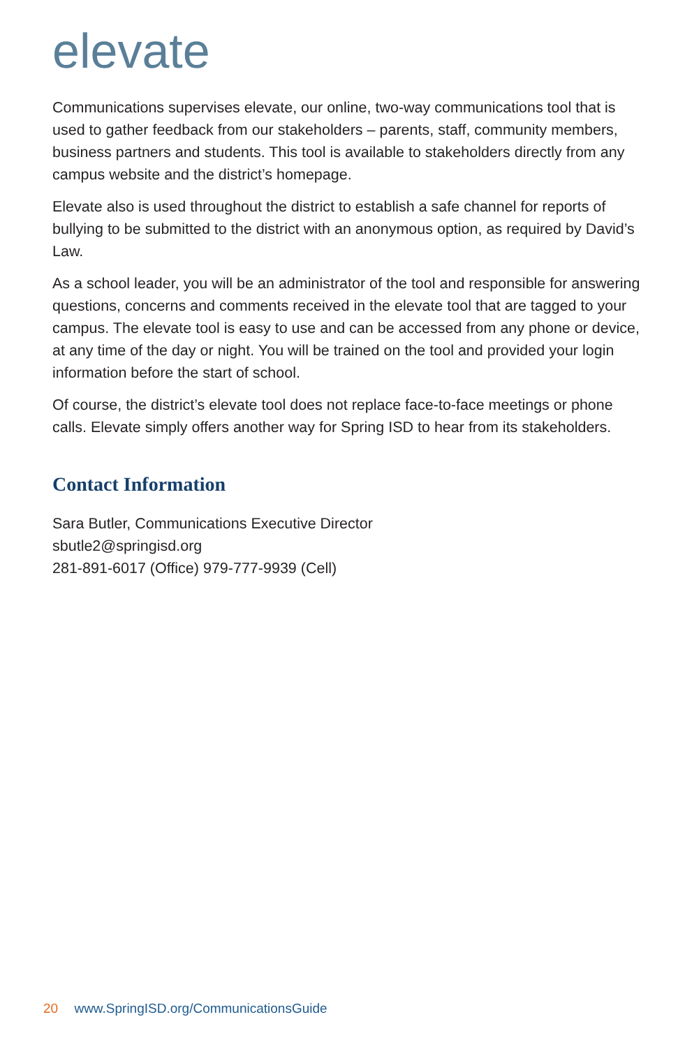elevate
Communications supervises elevate, our online, two-way communications tool that is used to gather feedback from our stakeholders – parents, staff, community members, business partners and students. This tool is available to stakeholders directly from any campus website and the district’s homepage.
Elevate also is used throughout the district to establish a safe channel for reports of bullying to be submitted to the district with an anonymous option, as required by David’s Law.
As a school leader, you will be an administrator of the tool and responsible for answering questions, concerns and comments received in the elevate tool that are tagged to your campus. The elevate tool is easy to use and can be accessed from any phone or device, at any time of the day or night. You will be trained on the tool and provided your login information before the start of school.
Of course, the district’s elevate tool does not replace face-to-face meetings or phone calls. Elevate simply offers another way for Spring ISD to hear from its stakeholders.
Contact Information
Sara Butler, Communications Executive Director
sbutle2@springisd.org
281-891-6017 (Office) 979-777-9939 (Cell)
20 www.SpringISD.org/CommunicationsGuide